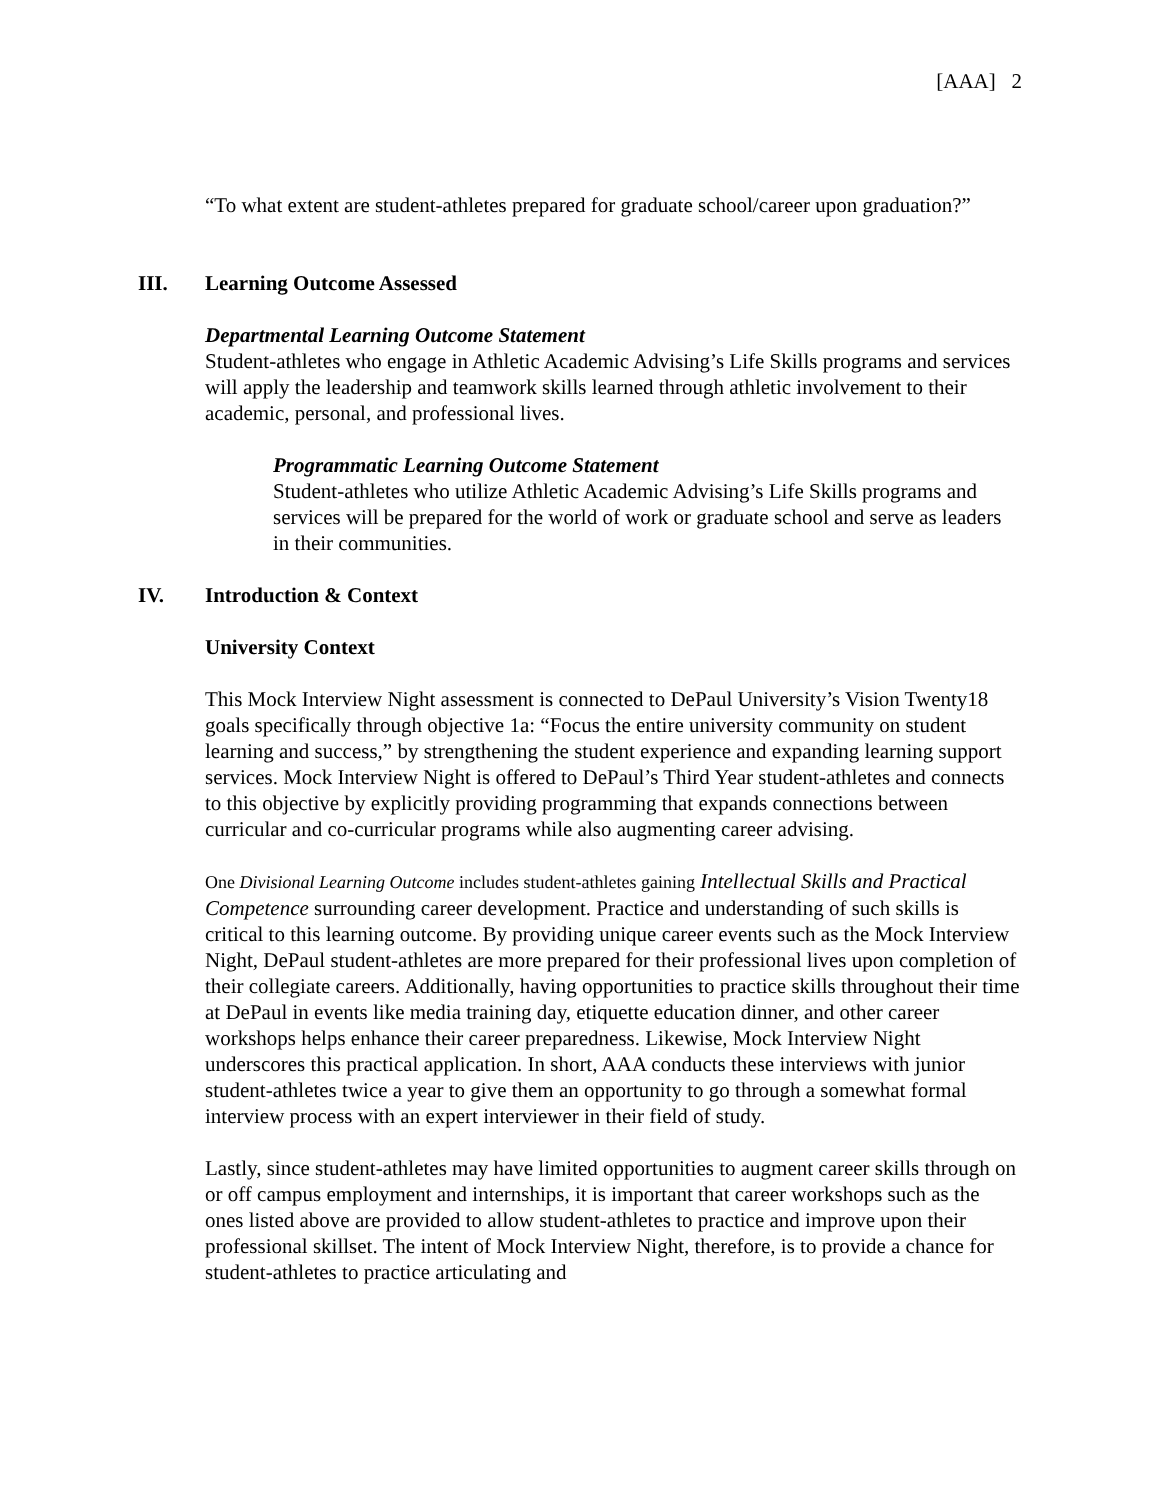[AAA] 2
“To what extent are student-athletes prepared for graduate school/career upon graduation?”
III. Learning Outcome Assessed
Departmental Learning Outcome Statement
Student-athletes who engage in Athletic Academic Advising’s Life Skills programs and services will apply the leadership and teamwork skills learned through athletic involvement to their academic, personal, and professional lives.
Programmatic Learning Outcome Statement
Student-athletes who utilize Athletic Academic Advising’s Life Skills programs and services will be prepared for the world of work or graduate school and serve as leaders in their communities.
IV. Introduction & Context
University Context
This Mock Interview Night assessment is connected to DePaul University’s Vision Twenty18 goals specifically through objective 1a: “Focus the entire university community on student learning and success,” by strengthening the student experience and expanding learning support services. Mock Interview Night is offered to DePaul’s Third Year student-athletes and connects to this objective by explicitly providing programming that expands connections between curricular and co-curricular programs while also augmenting career advising.
One Divisional Learning Outcome includes student-athletes gaining Intellectual Skills and Practical Competence surrounding career development. Practice and understanding of such skills is critical to this learning outcome. By providing unique career events such as the Mock Interview Night, DePaul student-athletes are more prepared for their professional lives upon completion of their collegiate careers. Additionally, having opportunities to practice skills throughout their time at DePaul in events like media training day, etiquette education dinner, and other career workshops helps enhance their career preparedness. Likewise, Mock Interview Night underscores this practical application. In short, AAA conducts these interviews with junior student-athletes twice a year to give them an opportunity to go through a somewhat formal interview process with an expert interviewer in their field of study.
Lastly, since student-athletes may have limited opportunities to augment career skills through on or off campus employment and internships, it is important that career workshops such as the ones listed above are provided to allow student-athletes to practice and improve upon their professional skillset. The intent of Mock Interview Night, therefore, is to provide a chance for student-athletes to practice articulating and